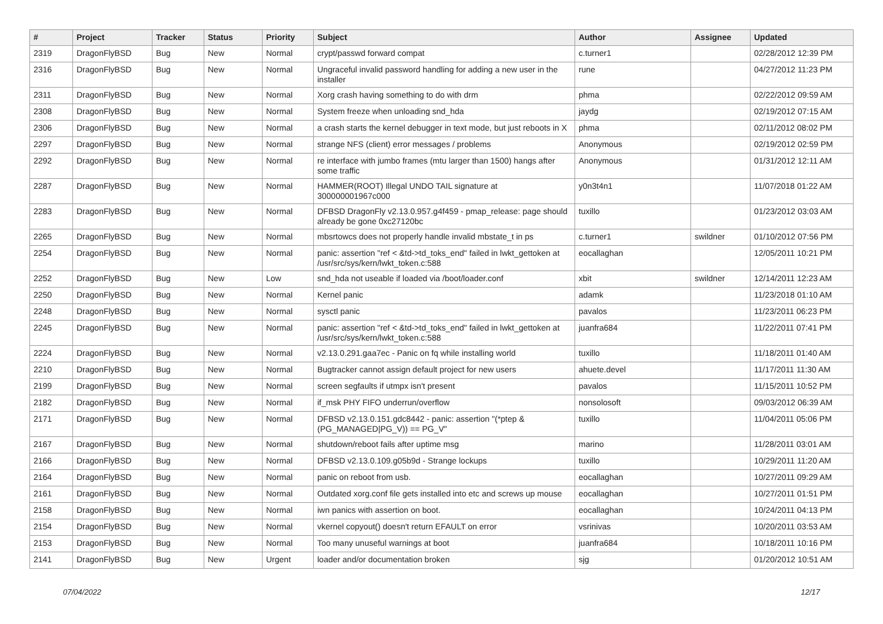| # | Project | Tracker | Status | Priority | Subject | Author | Assignee | Updated |
| --- | --- | --- | --- | --- | --- | --- | --- | --- |
| 2319 | DragonFlyBSD | Bug | New | Normal | crypt/passwd forward compat | c.turner1 | | 02/28/2012 12:39 PM |
| 2316 | DragonFlyBSD | Bug | New | Normal | Ungraceful invalid password handling for adding a new user in the installer | rune | | 04/27/2012 11:23 PM |
| 2311 | DragonFlyBSD | Bug | New | Normal | Xorg crash having something to do with drm | phma | | 02/22/2012 09:59 AM |
| 2308 | DragonFlyBSD | Bug | New | Normal | System freeze when unloading snd_hda | jaydg | | 02/19/2012 07:15 AM |
| 2306 | DragonFlyBSD | Bug | New | Normal | a crash starts the kernel debugger in text mode, but just reboots in X | phma | | 02/11/2012 08:02 PM |
| 2297 | DragonFlyBSD | Bug | New | Normal | strange NFS (client) error messages / problems | Anonymous | | 02/19/2012 02:59 PM |
| 2292 | DragonFlyBSD | Bug | New | Normal | re interface with jumbo frames (mtu larger than 1500) hangs after some traffic | Anonymous | | 01/31/2012 12:11 AM |
| 2287 | DragonFlyBSD | Bug | New | Normal | HAMMER(ROOT) Illegal UNDO TAIL signature at 300000001967c000 | y0n3t4n1 | | 11/07/2018 01:22 AM |
| 2283 | DragonFlyBSD | Bug | New | Normal | DFBSD DragonFly v2.13.0.957.g4f459 - pmap_release: page should already be gone 0xc27120bc | tuxillo | | 01/23/2012 03:03 AM |
| 2265 | DragonFlyBSD | Bug | New | Normal | mbsrtowcs does not properly handle invalid mbstate_t in ps | c.turner1 | swildner | 01/10/2012 07:56 PM |
| 2254 | DragonFlyBSD | Bug | New | Normal | panic: assertion "ref < &td->td_toks_end" failed in lwkt_gettoken at /usr/src/sys/kern/lwkt_token.c:588 | eocallaghan | | 12/05/2011 10:21 PM |
| 2252 | DragonFlyBSD | Bug | New | Low | snd_hda not useable if loaded via /boot/loader.conf | xbit | swildner | 12/14/2011 12:23 AM |
| 2250 | DragonFlyBSD | Bug | New | Normal | Kernel panic | adamk | | 11/23/2018 01:10 AM |
| 2248 | DragonFlyBSD | Bug | New | Normal | sysctl panic | pavalos | | 11/23/2011 06:23 PM |
| 2245 | DragonFlyBSD | Bug | New | Normal | panic: assertion "ref < &td->td_toks_end" failed in lwkt_gettoken at /usr/src/sys/kern/lwkt_token.c:588 | juanfra684 | | 11/22/2011 07:41 PM |
| 2224 | DragonFlyBSD | Bug | New | Normal | v2.13.0.291.gaa7ec - Panic on fq while installing world | tuxillo | | 11/18/2011 01:40 AM |
| 2210 | DragonFlyBSD | Bug | New | Normal | Bugtracker cannot assign default project for new users | ahuete.devel | | 11/17/2011 11:30 AM |
| 2199 | DragonFlyBSD | Bug | New | Normal | screen segfaults if utmpx isn't present | pavalos | | 11/15/2011 10:52 PM |
| 2182 | DragonFlyBSD | Bug | New | Normal | if_msk PHY FIFO underrun/overflow | nonsolosoft | | 09/03/2012 06:39 AM |
| 2171 | DragonFlyBSD | Bug | New | Normal | DFBSD v2.13.0.151.gdc8442 - panic: assertion "(*ptep & (PG_MANAGED/PG_V)) == PG_V" | tuxillo | | 11/04/2011 05:06 PM |
| 2167 | DragonFlyBSD | Bug | New | Normal | shutdown/reboot fails after uptime msg | marino | | 11/28/2011 03:01 AM |
| 2166 | DragonFlyBSD | Bug | New | Normal | DFBSD v2.13.0.109.g05b9d - Strange lockups | tuxillo | | 10/29/2011 11:20 AM |
| 2164 | DragonFlyBSD | Bug | New | Normal | panic on reboot from usb. | eocallaghan | | 10/27/2011 09:29 AM |
| 2161 | DragonFlyBSD | Bug | New | Normal | Outdated xorg.conf file gets installed into etc and screws up mouse | eocallaghan | | 10/27/2011 01:51 PM |
| 2158 | DragonFlyBSD | Bug | New | Normal | iwn panics with assertion on boot. | eocallaghan | | 10/24/2011 04:13 PM |
| 2154 | DragonFlyBSD | Bug | New | Normal | vkernel copyout() doesn't return EFAULT on error | vsrinivas | | 10/20/2011 03:53 AM |
| 2153 | DragonFlyBSD | Bug | New | Normal | Too many unuseful warnings at boot | juanfra684 | | 10/18/2011 10:16 PM |
| 2141 | DragonFlyBSD | Bug | New | Urgent | loader and/or documentation broken | sjg | | 01/20/2012 10:51 AM |
07/04/2022 12/17